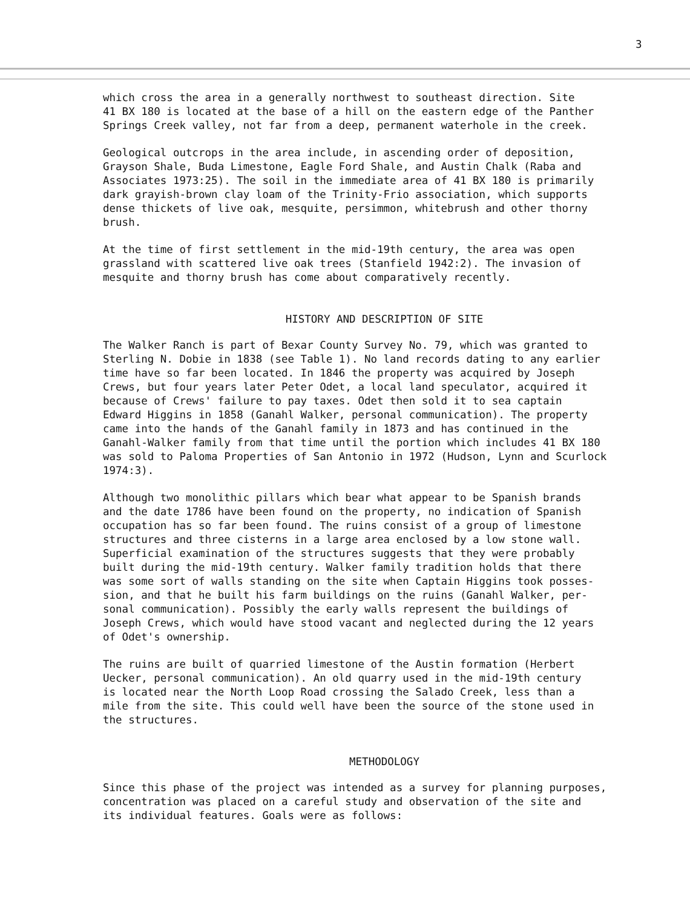3
which cross the area in a generally northwest to southeast direction. Site 41 BX 180 is located at the base of a hill on the eastern edge of the Panther Springs Creek valley, not far from a deep, permanent waterhole in the creek.
Geological outcrops in the area include, in ascending order of deposition, Grayson Shale, Buda Limestone, Eagle Ford Shale, and Austin Chalk (Raba and Associates 1973:25). The soil in the immediate area of 41 BX 180 is primarily dark grayish-brown clay loam of the Trinity-Frio association, which supports dense thickets of live oak, mesquite, persimmon, whitebrush and other thorny brush.
At the time of first settlement in the mid-19th century, the area was open grassland with scattered live oak trees (Stanfield 1942:2). The invasion of mesquite and thorny brush has come about comparatively recently.
HISTORY AND DESCRIPTION OF SITE
The Walker Ranch is part of Bexar County Survey No. 79, which was granted to Sterling N. Dobie in 1838 (see Table 1). No land records dating to any earlier time have so far been located. In 1846 the property was acquired by Joseph Crews, but four years later Peter Odet, a local land speculator, acquired it because of Crews' failure to pay taxes. Odet then sold it to sea captain Edward Higgins in 1858 (Ganahl Walker, personal communication). The property came into the hands of the Ganahl family in 1873 and has continued in the Ganahl-Walker family from that time until the portion which includes 41 BX 180 was sold to Paloma Properties of San Antonio in 1972 (Hudson, Lynn and Scurlock 1974:3).
Although two monolithic pillars which bear what appear to be Spanish brands and the date 1786 have been found on the property, no indication of Spanish occupation has so far been found. The ruins consist of a group of limestone structures and three cisterns in a large area enclosed by a low stone wall. Superficial examination of the structures suggests that they were probably built during the mid-19th century. Walker family tradition holds that there was some sort of walls standing on the site when Captain Higgins took posses- sion, and that he built his farm buildings on the ruins (Ganahl Walker, per- sonal communication). Possibly the early walls represent the buildings of Joseph Crews, which would have stood vacant and neglected during the 12 years of Odet's ownership.
The ruins are built of quarried limestone of the Austin formation (Herbert Uecker, personal communication). An old quarry used in the mid-19th century is located near the North Loop Road crossing the Salado Creek, less than a mile from the site. This could well have been the source of the stone used in the structures.
METHODOLOGY
Since this phase of the project was intended as a survey for planning purposes, concentration was placed on a careful study and observation of the site and its individual features. Goals were as follows: